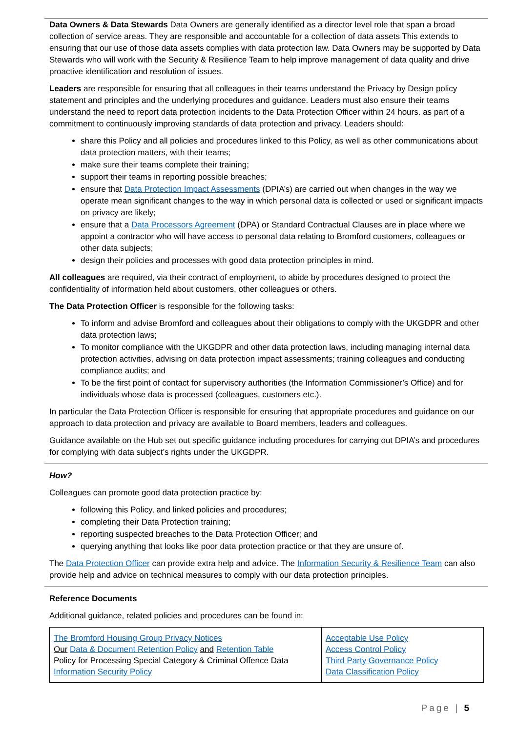Data Owners & Data Stewards Data Owners are generally identified as a director level role that span a broad collection of service areas. They are responsible and accountable for a collection of data assets This extends to ensuring that our use of those data assets complies with data protection law. Data Owners may be supported by Data Stewards who will work with the Security & Resilience Team to help improve management of data quality and drive proactive identification and resolution of issues.
Leaders are responsible for ensuring that all colleagues in their teams understand the Privacy by Design policy statement and principles and the underlying procedures and guidance. Leaders must also ensure their teams understand the need to report data protection incidents to the Data Protection Officer within 24 hours. as part of a commitment to continuously improving standards of data protection and privacy. Leaders should:
share this Policy and all policies and procedures linked to this Policy, as well as other communications about data protection matters, with their teams;
make sure their teams complete their training;
support their teams in reporting possible breaches;
ensure that Data Protection Impact Assessments (DPIA’s) are carried out when changes in the way we operate mean significant changes to the way in which personal data is collected or used or significant impacts on privacy are likely;
ensure that a Data Processors Agreement (DPA) or Standard Contractual Clauses are in place where we appoint a contractor who will have access to personal data relating to Bromford customers, colleagues or other data subjects;
design their policies and processes with good data protection principles in mind.
All colleagues are required, via their contract of employment, to abide by procedures designed to protect the confidentiality of information held about customers, other colleagues or others.
The Data Protection Officer is responsible for the following tasks:
To inform and advise Bromford and colleagues about their obligations to comply with the UKGDPR and other data protection laws;
To monitor compliance with the UKGDPR and other data protection laws, including managing internal data protection activities, advising on data protection impact assessments; training colleagues and conducting compliance audits; and
To be the first point of contact for supervisory authorities (the Information Commissioner’s Office) and for individuals whose data is processed (colleagues, customers etc.).
In particular the Data Protection Officer is responsible for ensuring that appropriate procedures and guidance on our approach to data protection and privacy are available to Board members, leaders and colleagues.
Guidance available on the Hub set out specific guidance including procedures for carrying out DPIA’s and procedures for complying with data subject’s rights under the UKGDPR.
How?
Colleagues can promote good data protection practice by:
following this Policy, and linked policies and procedures;
completing their Data Protection training;
reporting suspected breaches to the Data Protection Officer; and
querying anything that looks like poor data protection practice or that they are unsure of.
The Data Protection Officer can provide extra help and advice. The Information Security & Resilience Team can also provide help and advice on technical measures to comply with our data protection principles.
Reference Documents
Additional guidance, related policies and procedures can be found in:
| The Bromford Housing Group Privacy Notices Our Data & Document Retention Policy and Retention Table Policy for Processing Special Category & Criminal Offence Data Information Security Policy | Acceptable Use Policy Access Control Policy Third Party Governance Policy Data Classification Policy |
Page | 5